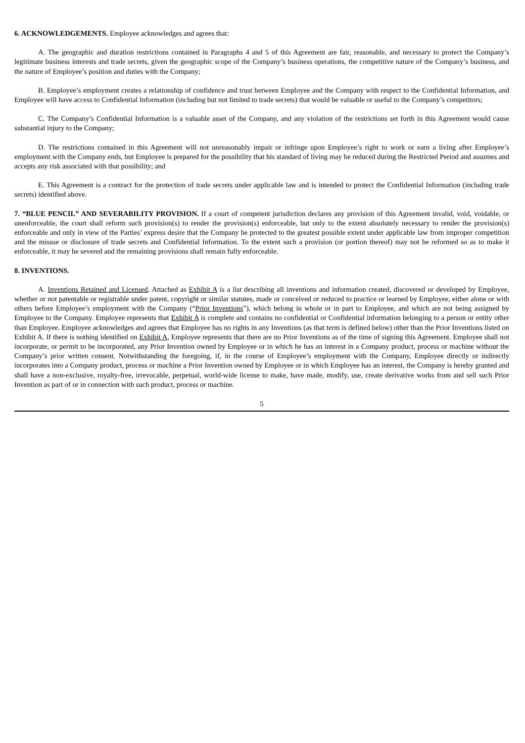6. ACKNOWLEDGEMENTS. Employee acknowledges and agrees that:
A. The geographic and duration restrictions contained in Paragraphs 4 and 5 of this Agreement are fair, reasonable, and necessary to protect the Company’s legitimate business interests and trade secrets, given the geographic scope of the Company’s business operations, the competitive nature of the Company’s business, and the nature of Employee’s position and duties with the Company;
B. Employee’s employment creates a relationship of confidence and trust between Employee and the Company with respect to the Confidential Information, and Employee will have access to Confidential Information (including but not limited to trade secrets) that would be valuable or useful to the Company’s competitors;
C. The Company’s Confidential Information is a valuable asset of the Company, and any violation of the restrictions set forth in this Agreement would cause substantial injury to the Company;
D. The restrictions contained in this Agreement will not unreasonably impair or infringe upon Employee’s right to work or earn a living after Employee’s employment with the Company ends, but Employee is prepared for the possibility that his standard of living may be reduced during the Restricted Period and assumes and accepts any risk associated with that possibility; and
E. This Agreement is a contract for the protection of trade secrets under applicable law and is intended to protect the Confidential Information (including trade secrets) identified above.
7. “BLUE PENCIL” AND SEVERABILITY PROVISION. If a court of competent jurisdiction declares any provision of this Agreement invalid, void, voidable, or unenforceable, the court shall reform such provision(s) to render the provision(s) enforceable, but only to the extent absolutely necessary to render the provision(s) enforceable and only in view of the Parties’ express desire that the Company be protected to the greatest possible extent under applicable law from improper competition and the misuse or disclosure of trade secrets and Confidential Information. To the extent such a provision (or portion thereof) may not be reformed so as to make it enforceable, it may be severed and the remaining provisions shall remain fully enforceable.
8. INVENTIONS.
A. Inventions Retained and Licensed. Attached as Exhibit A is a list describing all inventions and information created, discovered or developed by Employee, whether or not patentable or registrable under patent, copyright or similar statutes, made or conceived or reduced to practice or learned by Employee, either alone or with others before Employee’s employment with the Company (“Prior Inventions”), which belong in whole or in part to Employee, and which are not being assigned by Employee to the Company. Employee represents that Exhibit A is complete and contains no confidential or Confidential information belonging to a person or entity other than Employee. Employee acknowledges and agrees that Employee has no rights in any Inventions (as that term is defined below) other than the Prior Inventions listed on Exhibit A. If there is nothing identified on Exhibit A, Employee represents that there are no Prior Inventions as of the time of signing this Agreement. Employee shall not incorporate, or permit to be incorporated, any Prior Invention owned by Employee or in which he has an interest in a Company product, process or machine without the Company’s prior written consent. Notwithstanding the foregoing, if, in the course of Employee’s employment with the Company, Employee directly or indirectly incorporates into a Company product, process or machine a Prior Invention owned by Employee or in which Employee has an interest, the Company is hereby granted and shall have a non-exclusive, royalty-free, irrevocable, perpetual, world-wide license to make, have made, modify, use, create derivative works from and sell such Prior Invention as part of or in connection with such product, process or machine.
5